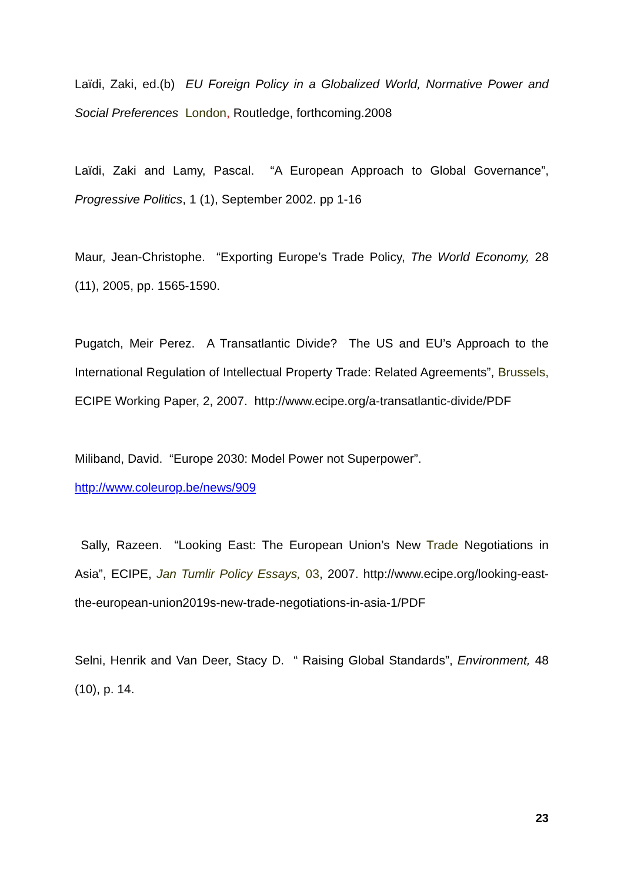Laïdi, Zaki, ed.(b) EU Foreign Policy in a Globalized World, Normative Power and Social Preferences London, Routledge, forthcoming.2008
Laïdi, Zaki and Lamy, Pascal. “A European Approach to Global Governance”, Progressive Politics, 1 (1), September 2002. pp 1-16
Maur, Jean-Christophe. “Exporting Europe’s Trade Policy, The World Economy, 28 (11), 2005, pp. 1565-1590.
Pugatch, Meir Perez. A Transatlantic Divide? The US and EU’s Approach to the International Regulation of Intellectual Property Trade: Related Agreements”, Brussels, ECIPE Working Paper, 2, 2007. http://www.ecipe.org/a-transatlantic-divide/PDF
Miliband, David. “Europe 2030: Model Power not Superpower”.
http://www.coleurop.be/news/909
Sally, Razeen. “Looking East: The European Union’s New Trade Negotiations in Asia”, ECIPE, Jan Tumlir Policy Essays, 03, 2007. http://www.ecipe.org/looking-east-the-european-union2019s-new-trade-negotiations-in-asia-1/PDF
Selni, Henrik and Van Deer, Stacy D. “ Raising Global Standards”, Environment, 48 (10), p. 14.
23